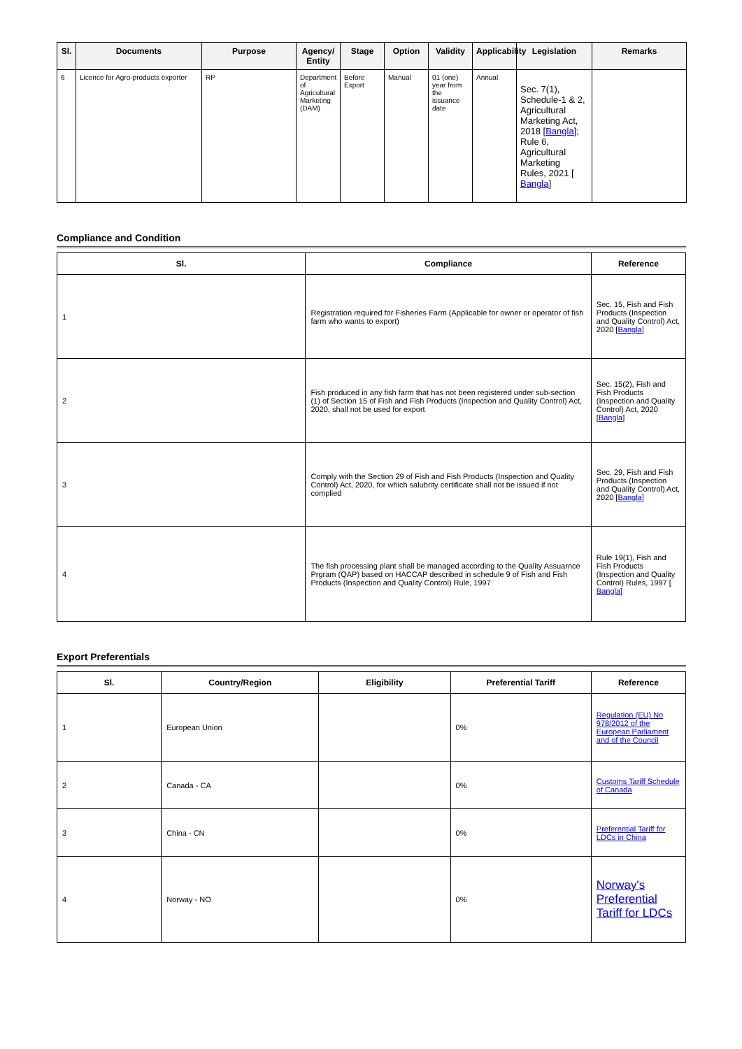| Sl. | Documents | Purpose | Agency/ Entity | Stage | Option | Validity | Applicability | Legislation | Remarks |
| --- | --- | --- | --- | --- | --- | --- | --- | --- | --- |
| 6 | Licence for Agro-products exporter | RP | Department of Agricultural Marketing (DAM) | Before Export | Manual | 01 (one) year from the issuance date | Annual | Sec. 7(1), Schedule-1 & 2, Agricultural Marketing Act, 2018 [ Bangla ]; Rule 6, Agricultural Marketing Rules, 2021 [ Bangla ] | |
Compliance and Condition
| Sl. | Compliance | Reference |
| --- | --- | --- |
| 1 | Registration required for Fisheries Farm (Applicable for owner or operator of fish farm who wants to export) | Sec. 15, Fish and Fish Products (Inspection and Quality Control) Act, 2020 [ Bangla ] |
| 2 | Fish produced in any fish farm that has not been registered under sub-section (1) of Section 15 of Fish and Fish Products (Inspection and Quality Control) Act, 2020, shall not be used for export | Sec. 15(2), Fish and Fish Products (Inspection and Quality Control) Act, 2020 [ Bangla ] |
| 3 | Comply with the Section 29 of Fish and Fish Products (Inspection and Quality Control) Act, 2020, for which salubrity certificate shall not be issued if not complied | Sec. 29, Fish and Fish Products (Inspection and Quality Control) Act, 2020 [ Bangla ] |
| 4 | The fish processing plant shall be managed according to the Quality Assuarnce Prgram (QAP) based on HACCAP described in schedule 9 of Fish and Fish Products (Inspection and Quality Control) Rule, 1997 | Rule 19(1), Fish and Fish Products (Inspection and Quality Control) Rules, 1997 [ Bangla ] |
Export Preferentials
| Sl. | Country/Region | Eligibility | Preferential Tariff | Reference |
| --- | --- | --- | --- | --- |
| 1 | European Union | | 0% | Regulation (EU) No 978/2012 of the European Parliament and of the Council |
| 2 | Canada - CA | | 0% | Customs Tariff Schedule of Canada |
| 3 | China - CN | | 0% | Preferential Tariff for LDCs in China |
| 4 | Norway - NO | | 0% | Norway's Preferential Tariff for LDCs |